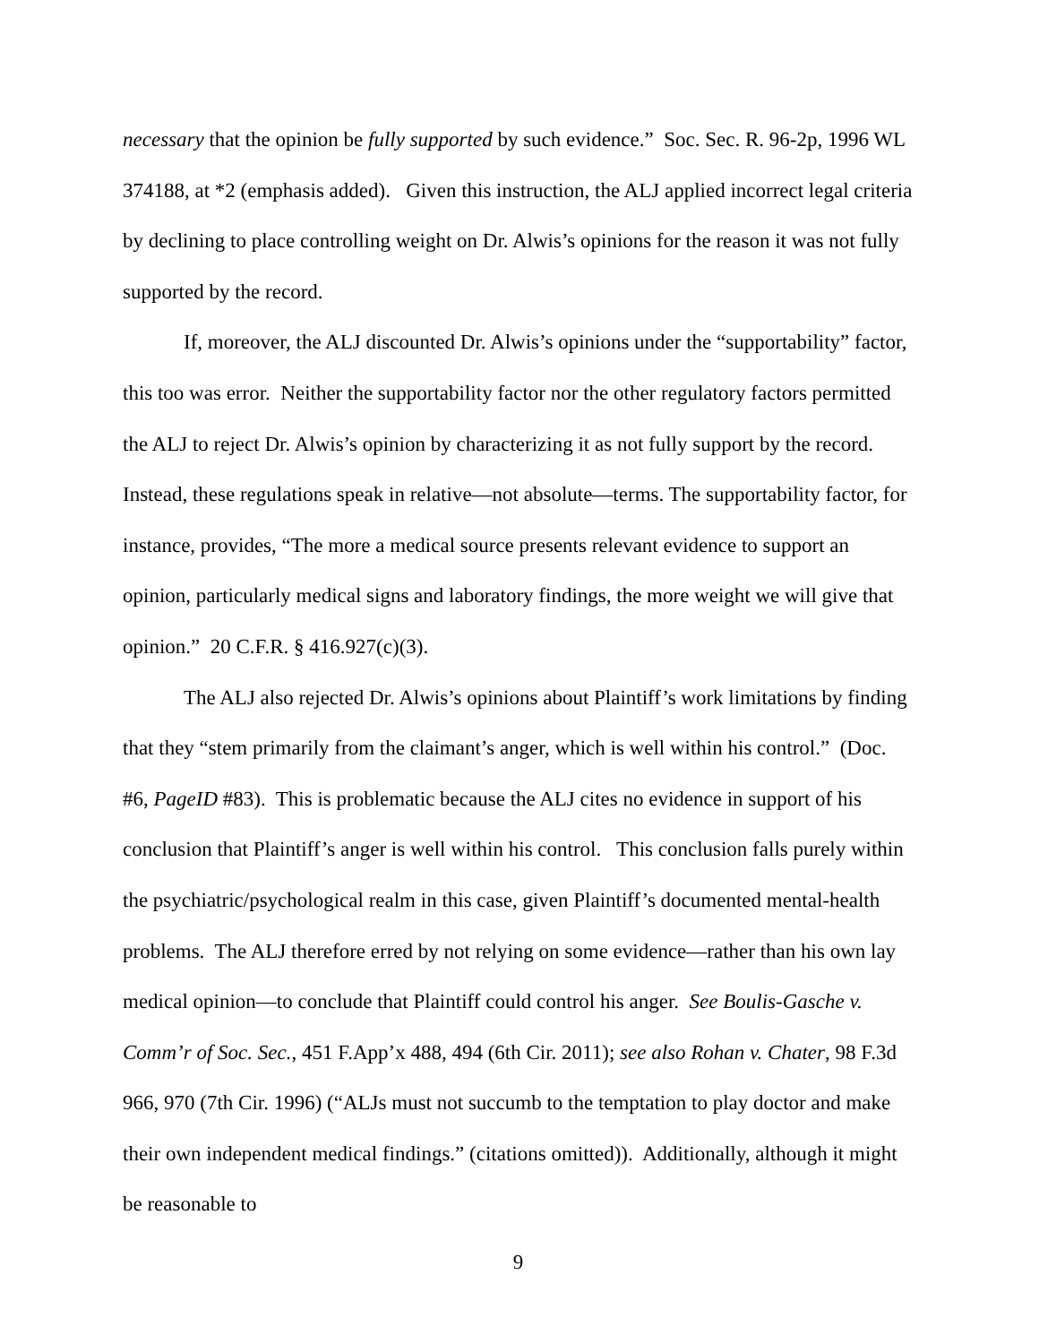necessary that the opinion be fully supported by such evidence.” Soc. Sec. R. 96-2p, 1996 WL 374188, at *2 (emphasis added). Given this instruction, the ALJ applied incorrect legal criteria by declining to place controlling weight on Dr. Alwis’s opinions for the reason it was not fully supported by the record.
If, moreover, the ALJ discounted Dr. Alwis’s opinions under the “supportability” factor, this too was error. Neither the supportability factor nor the other regulatory factors permitted the ALJ to reject Dr. Alwis’s opinion by characterizing it as not fully support by the record. Instead, these regulations speak in relative—not absolute—terms. The supportability factor, for instance, provides, “The more a medical source presents relevant evidence to support an opinion, particularly medical signs and laboratory findings, the more weight we will give that opinion.” 20 C.F.R. § 416.927(c)(3).
The ALJ also rejected Dr. Alwis’s opinions about Plaintiff’s work limitations by finding that they “stem primarily from the claimant’s anger, which is well within his control.” (Doc. #6, PageID #83). This is problematic because the ALJ cites no evidence in support of his conclusion that Plaintiff’s anger is well within his control. This conclusion falls purely within the psychiatric/psychological realm in this case, given Plaintiff’s documented mental-health problems. The ALJ therefore erred by not relying on some evidence—rather than his own lay medical opinion—to conclude that Plaintiff could control his anger. See Boulis-Gasche v. Comm’r of Soc. Sec., 451 F.App’x 488, 494 (6th Cir. 2011); see also Rohan v. Chater, 98 F.3d 966, 970 (7th Cir. 1996) (“ALJs must not succumb to the temptation to play doctor and make their own independent medical findings.” (citations omitted)). Additionally, although it might be reasonable to
9